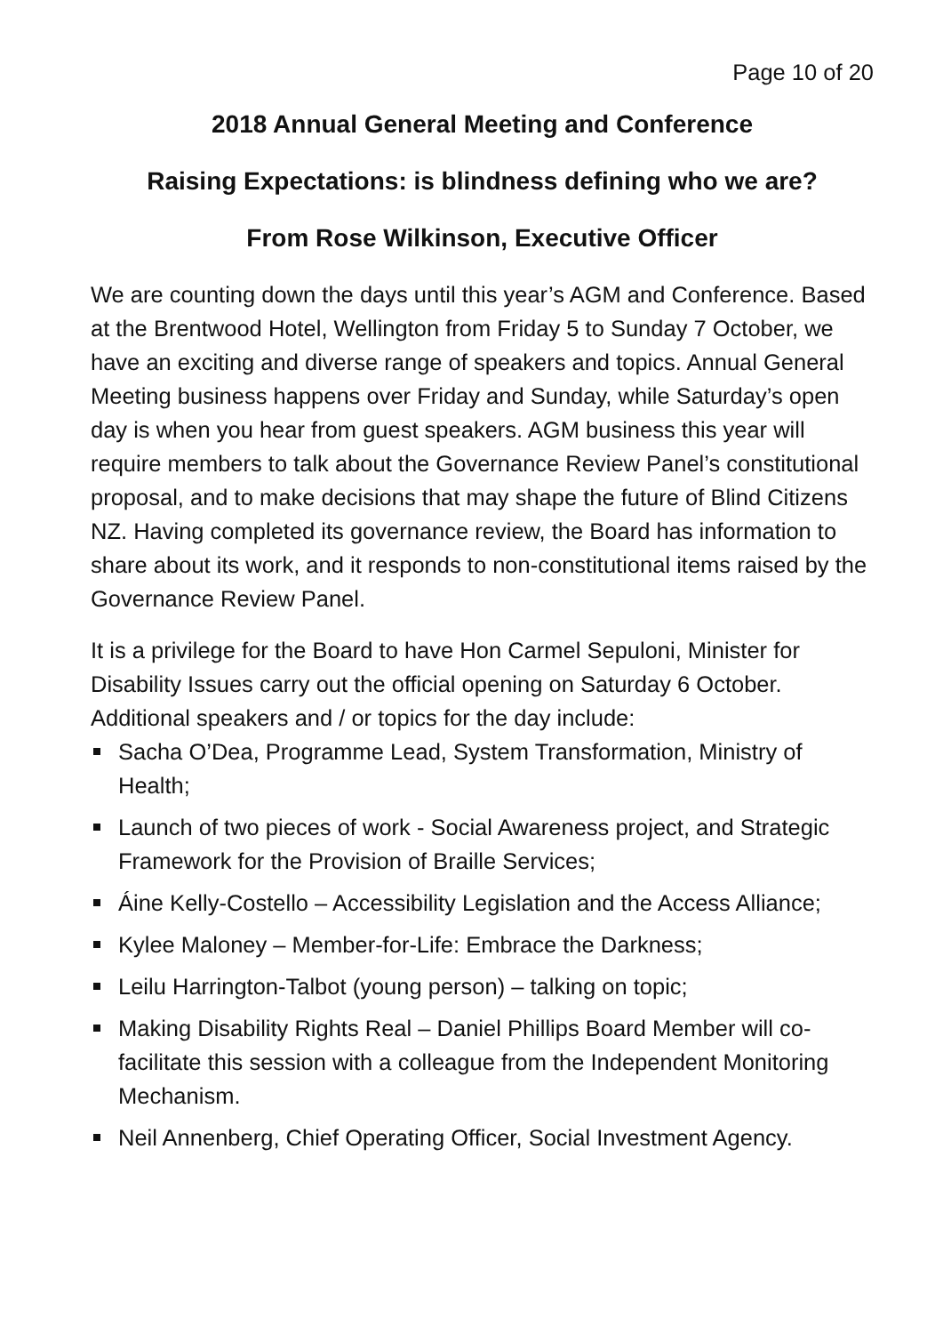Page 10 of 20
2018 Annual General Meeting and Conference
Raising Expectations: is blindness defining who we are?
From Rose Wilkinson, Executive Officer
We are counting down the days until this year’s AGM and Conference. Based at the Brentwood Hotel, Wellington from Friday 5 to Sunday 7 October, we have an exciting and diverse range of speakers and topics. Annual General Meeting business happens over Friday and Sunday, while Saturday’s open day is when you hear from guest speakers. AGM business this year will require members to talk about the Governance Review Panel’s constitutional proposal, and to make decisions that may shape the future of Blind Citizens NZ. Having completed its governance review, the Board has information to share about its work, and it responds to non-constitutional items raised by the Governance Review Panel.
It is a privilege for the Board to have Hon Carmel Sepuloni, Minister for Disability Issues carry out the official opening on Saturday 6 October. Additional speakers and / or topics for the day include:
Sacha O’Dea, Programme Lead, System Transformation, Ministry of Health;
Launch of two pieces of work - Social Awareness project, and Strategic Framework for the Provision of Braille Services;
Áine Kelly-Costello – Accessibility Legislation and the Access Alliance;
Kylee Maloney – Member-for-Life: Embrace the Darkness;
Leilu Harrington-Talbot (young person) – talking on topic;
Making Disability Rights Real – Daniel Phillips Board Member will co-facilitate this session with a colleague from the Independent Monitoring Mechanism.
Neil Annenberg, Chief Operating Officer, Social Investment Agency.